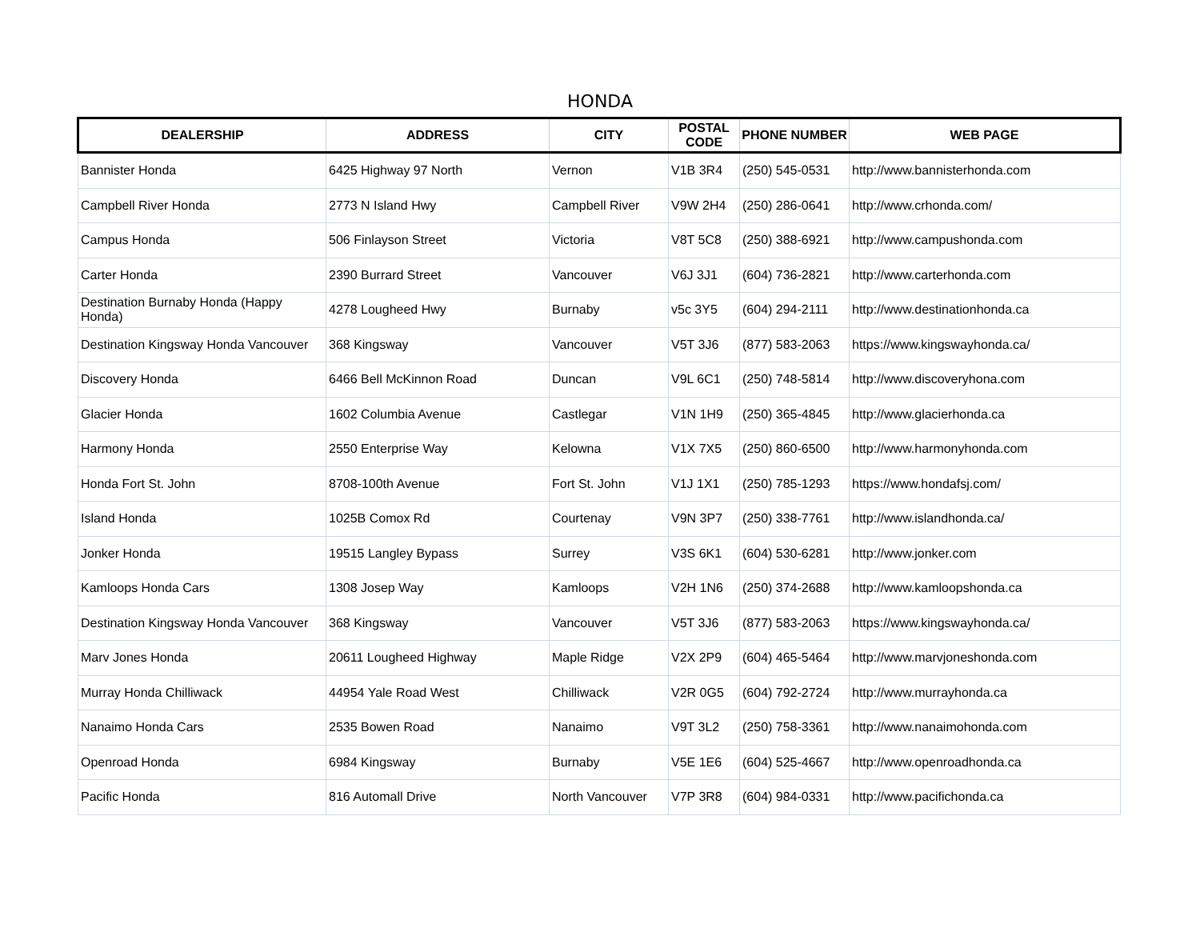HONDA
| DEALERSHIP | ADDRESS | CITY | POSTAL CODE | PHONE NUMBER | WEB PAGE |
| --- | --- | --- | --- | --- | --- |
| Bannister Honda | 6425 Highway 97 North | Vernon | V1B 3R4 | (250) 545-0531 | http://www.bannisterhonda.com |
| Campbell River Honda | 2773 N Island Hwy | Campbell River | V9W 2H4 | (250) 286-0641 | http://www.crhonda.com/ |
| Campus Honda | 506 Finlayson Street | Victoria | V8T 5C8 | (250) 388-6921 | http://www.campushonda.com |
| Carter Honda | 2390 Burrard Street | Vancouver | V6J 3J1 | (604) 736-2821 | http://www.carterhonda.com |
| Destination Burnaby Honda (Happy Honda) | 4278 Lougheed Hwy | Burnaby | v5c 3Y5 | (604) 294-2111 | http://www.destinationhonda.ca |
| Destination Kingsway Honda Vancouver | 368 Kingsway | Vancouver | V5T 3J6 | (877) 583-2063 | https://www.kingswayhonda.ca/ |
| Discovery Honda | 6466 Bell McKinnon Road | Duncan | V9L 6C1 | (250) 748-5814 | http://www.discoveryhona.com |
| Glacier Honda | 1602 Columbia Avenue | Castlegar | V1N 1H9 | (250) 365-4845 | http://www.glacierhonda.ca |
| Harmony Honda | 2550 Enterprise Way | Kelowna | V1X 7X5 | (250) 860-6500 | http://www.harmonyhonda.com |
| Honda Fort St. John | 8708-100th Avenue | Fort St. John | V1J 1X1 | (250) 785-1293 | https://www.hondafsj.com/ |
| Island Honda | 1025B Comox Rd | Courtenay | V9N 3P7 | (250) 338-7761 | http://www.islandhonda.ca/ |
| Jonker Honda | 19515 Langley Bypass | Surrey | V3S 6K1 | (604) 530-6281 | http://www.jonker.com |
| Kamloops Honda Cars | 1308 Josep Way | Kamloops | V2H 1N6 | (250) 374-2688 | http://www.kamloopshonda.ca |
| Destination Kingsway Honda Vancouver | 368 Kingsway | Vancouver | V5T 3J6 | (877) 583-2063 | https://www.kingswayhonda.ca/ |
| Marv Jones Honda | 20611 Lougheed Highway | Maple Ridge | V2X 2P9 | (604) 465-5464 | http://www.marvjoneshonda.com |
| Murray Honda Chilliwack | 44954 Yale Road West | Chilliwack | V2R 0G5 | (604) 792-2724 | http://www.murrayhonda.ca |
| Nanaimo Honda Cars | 2535 Bowen Road | Nanaimo | V9T 3L2 | (250) 758-3361 | http://www.nanaimohonda.com |
| Openroad Honda | 6984 Kingsway | Burnaby | V5E 1E6 | (604) 525-4667 | http://www.openroadhonda.ca |
| Pacific Honda | 816 Automall Drive | North Vancouver | V7P 3R8 | (604) 984-0331 | http://www.pacifichonda.ca |